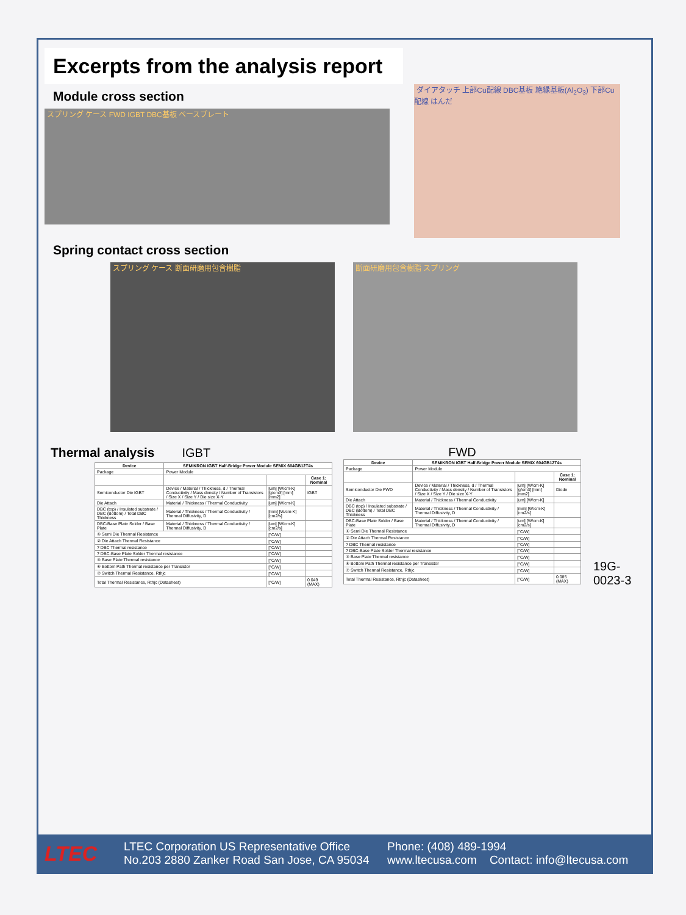Excerpts from the analysis report
Module cross section
スプリング ケース FWD IGBT DBC基板 ベースプレート
ダイアタッチ 上部Cu配線 DBC基板 絶縁基板(Al<sub>2</sub>O<sub>3</sub>) 下部Cu配線 はんだ
Spring contact cross section
スプリング ケース 断面研磨用包含樹脂 断面研磨用包含樹脂 スプリング
Thermal analysis IGBT
| Device | SEMIKRON IGBT Half-Bridge Power Module SEMiX 604GB12T4s | | |
| --- | --- | --- | --- |
| Package | Power Module | | |
| | | | Case 1: Nominal |
| Semiconductor Die IGBT | Device / Material / Thickness, d / Thermal Conductivity / Mass density / Number of Transistors / Size X / Size Y / Die size X·Y | [um] [W/cm·K] [g/cm3] [mm] [mm2] | IGBT |
| Die Attach | Material / Thickness / Thermal Conductivity | [um] [W/cm·K] | |
| DBC (top) / Insulated substrate / DBC (Bottom) / Total DBC Thickness | Material / Thickness / Thermal Conductivity / Thermal Diffusivity, D | [mm] [W/cm·K] [cm2/s] | |
| DBC-Base Plate Solder / Base Plate | Material / Thickness / Thermal Conductivity / Thermal Diffusivity, D | [um] [W/cm·K] [cm2/s] | |
| ① Semi Die Thermal Resistance | | [°C/W] | |
| ② Die Attach Thermal Resistance | | [°C/W] | |
| ? DBC Thermal resistance | | [°C/W] | |
| ? DBC-Base Plate Solder Thermal resistance | | [°C/W] | |
| ⑤ Base Plate Thermal resistance | | [°C/W] | |
| ⑥ Bottom Path Thermal resistance per Transistor | | [°C/W] | |
| ⑦ Switch Thermal Resistance, Rthjc | | [°C/W] | |
| Total Thermal Resistance, Rthjc (Datasheet) | | [°C/W] | 0.049 (MAX) |
FWD
| Device | SEMIKRON IGBT Half-Bridge Power Module SEMiX 604GB12T4s | | |
| --- | --- | --- | --- |
| Package | Power Module | | |
| | | | Case 1: Nominal |
| Semiconductor Die FWD | Device / Material / Thickness, d / Thermal Conductivity / Mass density / Number of Transistors / Size X / Size Y / Die size X·Y | [um] [W/cm·K] [g/cm3] [mm] [mm2] | Diode |
| Die Attach | Material / Thickness / Thermal Conductivity | [um] [W/cm·K] | |
| DBC (top) / Insulated substrate / DBC (Bottom) / Total DBC Thickness | Material / Thickness / Thermal Conductivity / Thermal Diffusivity, D | [mm] [W/cm·K] [cm2/s] | |
| DBC-Base Plate Solder / Base Plate | Material / Thickness / Thermal Conductivity / Thermal Diffusivity, D | [um] [W/cm·K] [cm2/s] | |
| ① Semi Die Thermal Resistance | | [°C/W] | |
| ② Die Attach Thermal Resistance | | [°C/W] | |
| ? DBC Thermal resistance | | [°C/W] | |
| ? DBC-Base Plate Solder Thermal resistance | | [°C/W] | |
| ⑤ Base Plate Thermal resistance | | [°C/W] | |
| ⑥ Bottom Path Thermal resistance per Transistor | | [°C/W] | |
| ⑦ Switch Thermal Resistance, Rthjc | | [°C/W] | |
| Total Thermal Resistance, Rthjc (Datasheet) | | [°C/W] | 0.085 (MAX) |
19G-0023-3
LTEC
LTEC Corporation US Representative Office
No.203 2880 Zanker Road San Jose, CA 95034
Phone: (408) 489-1994
www.ltecusa.com Contact: info@ltecusa.com